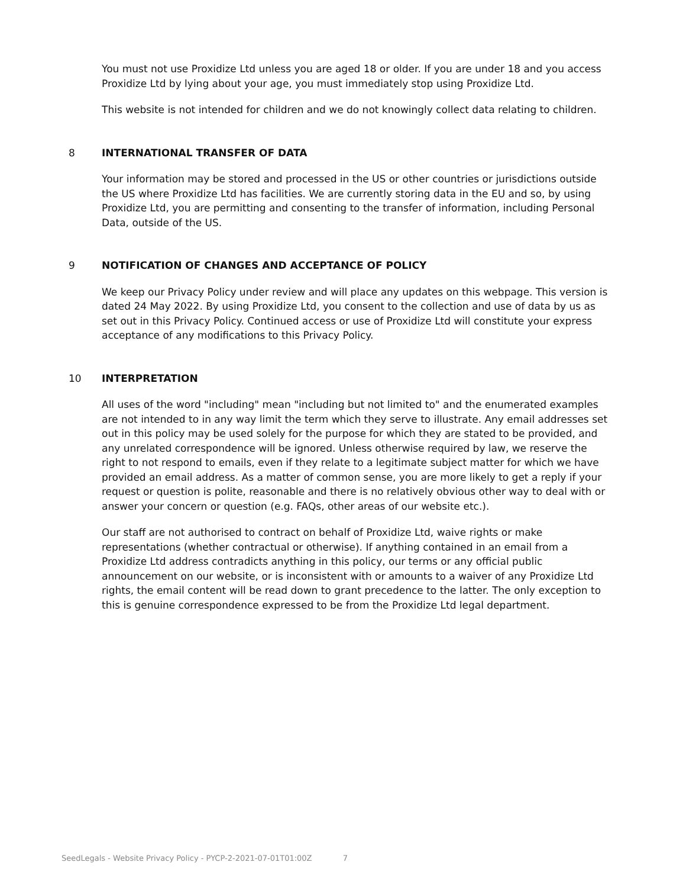You must not use Proxidize Ltd unless you are aged 18 or older. If you are under 18 and you access Proxidize Ltd by lying about your age, you must immediately stop using Proxidize Ltd.
This website is not intended for children and we do not knowingly collect data relating to children.
8 INTERNATIONAL TRANSFER OF DATA
Your information may be stored and processed in the US or other countries or jurisdictions outside the US where Proxidize Ltd has facilities. We are currently storing data in the EU and so, by using Proxidize Ltd, you are permitting and consenting to the transfer of information, including Personal Data, outside of the US.
9 NOTIFICATION OF CHANGES AND ACCEPTANCE OF POLICY
We keep our Privacy Policy under review and will place any updates on this webpage. This version is dated 24 May 2022. By using Proxidize Ltd, you consent to the collection and use of data by us as set out in this Privacy Policy. Continued access or use of Proxidize Ltd will constitute your express acceptance of any modifications to this Privacy Policy.
10 INTERPRETATION
All uses of the word "including" mean "including but not limited to" and the enumerated examples are not intended to in any way limit the term which they serve to illustrate. Any email addresses set out in this policy may be used solely for the purpose for which they are stated to be provided, and any unrelated correspondence will be ignored. Unless otherwise required by law, we reserve the right to not respond to emails, even if they relate to a legitimate subject matter for which we have provided an email address. As a matter of common sense, you are more likely to get a reply if your request or question is polite, reasonable and there is no relatively obvious other way to deal with or answer your concern or question (e.g. FAQs, other areas of our website etc.).
Our staff are not authorised to contract on behalf of Proxidize Ltd, waive rights or make representations (whether contractual or otherwise). If anything contained in an email from a Proxidize Ltd address contradicts anything in this policy, our terms or any official public announcement on our website, or is inconsistent with or amounts to a waiver of any Proxidize Ltd rights, the email content will be read down to grant precedence to the latter. The only exception to this is genuine correspondence expressed to be from the Proxidize Ltd legal department.
SeedLegals - Website Privacy Policy - PYCP-2-2021-07-01T01:00Z 7